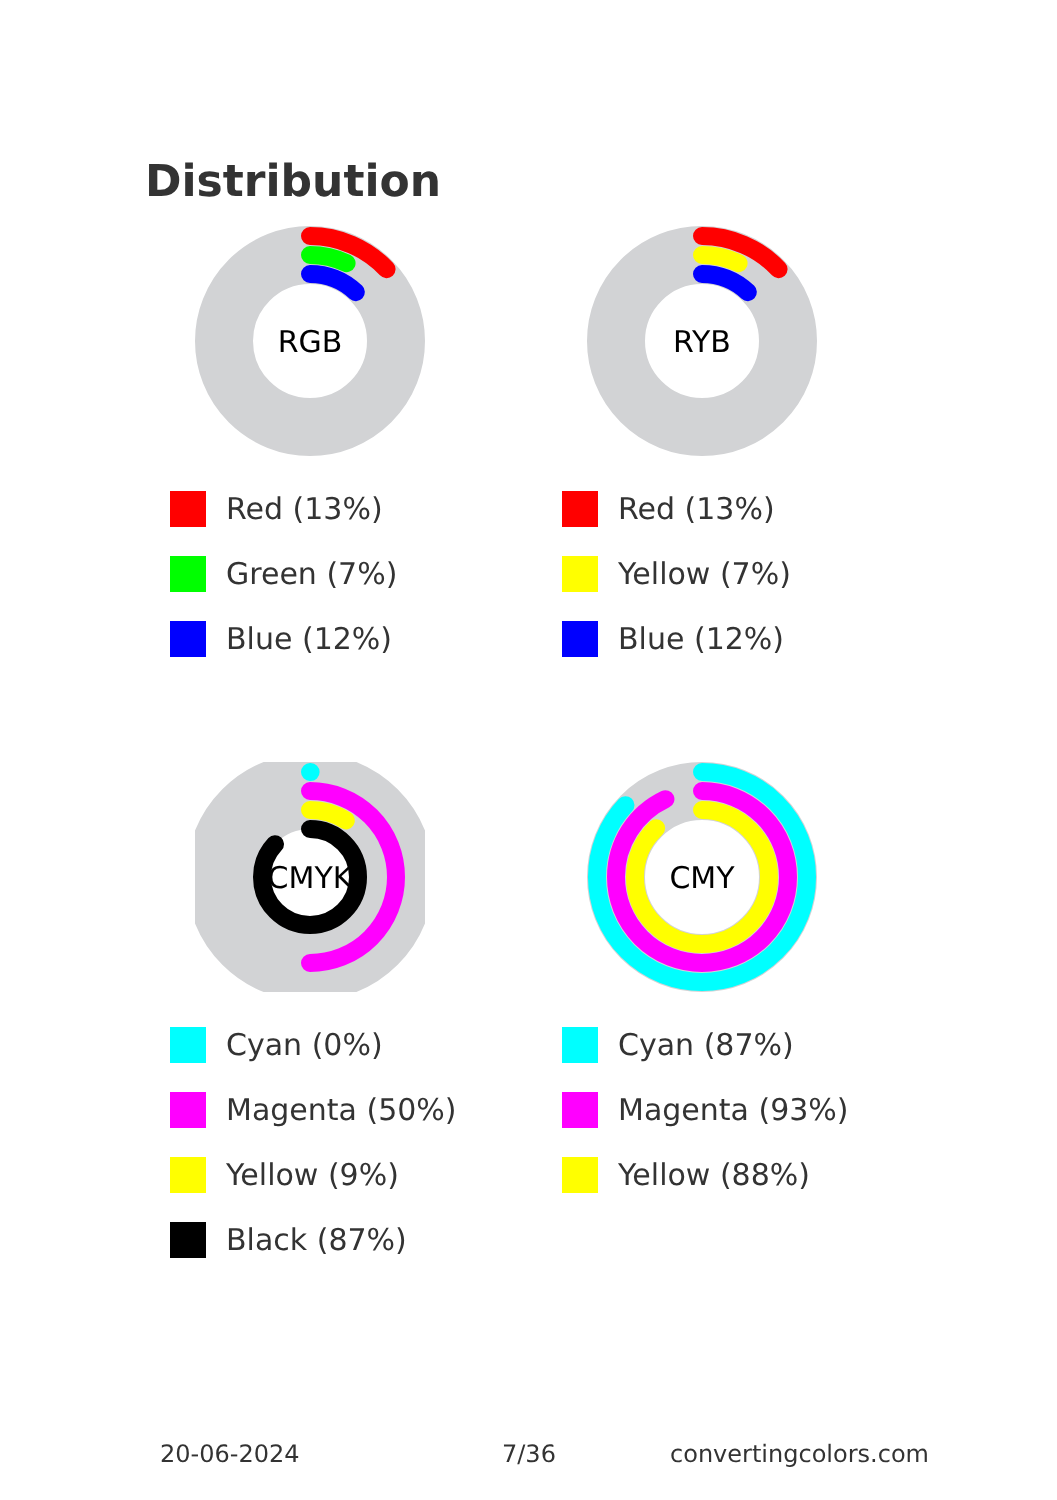Distribution
RGB
Red (13%)
Green (7%)
Blue (12%)
RYB
Red (13%)
Yellow (7%)
Blue (12%)
CMYK
Cyan (0%)
Magenta (50%)
Yellow (9%)
Black (87%)
CMY
Cyan (87%)
Magenta (93%)
Yellow (88%)
20-06-2024 7/36 convertingcolors.com